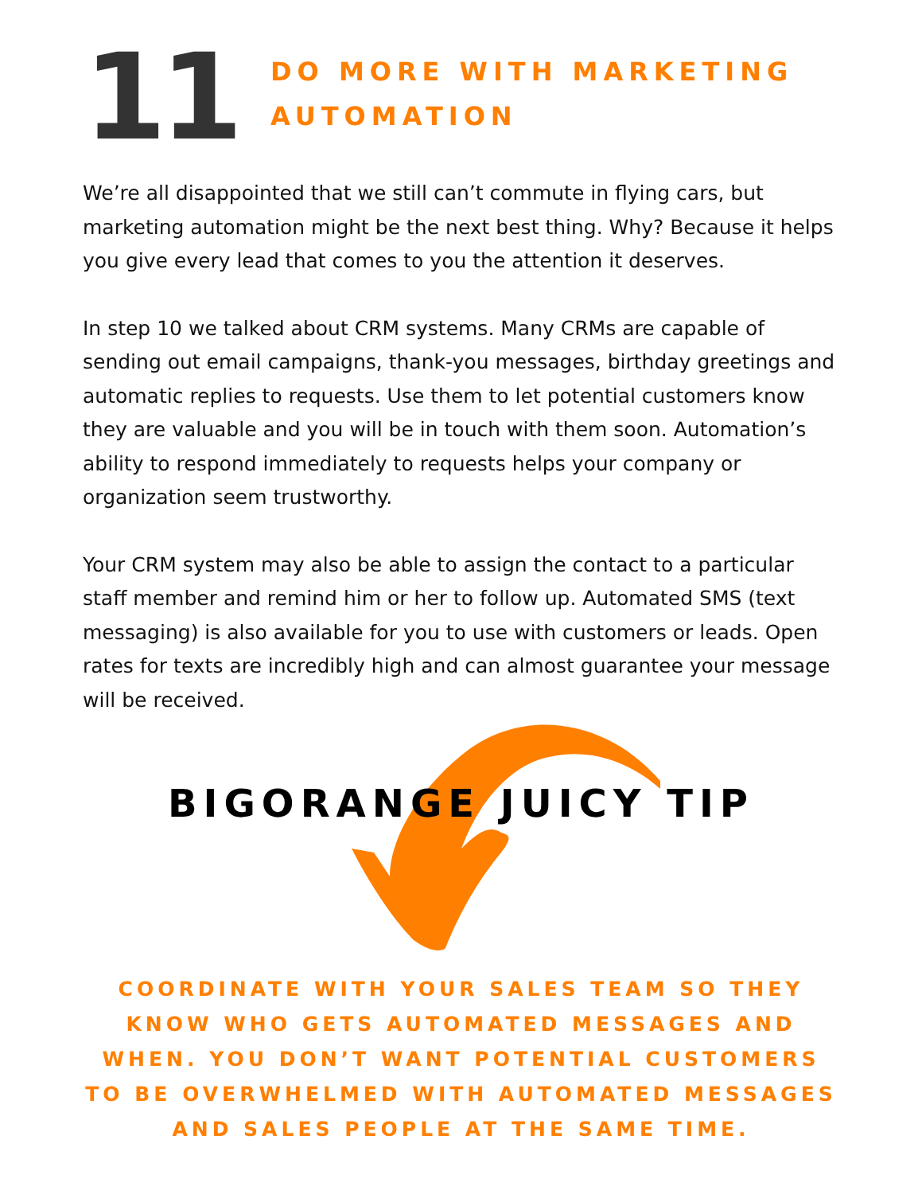11
DO MORE WITH MARKETING
AUTOMATION
We’re all disappointed that we still can’t commute in flying cars, but marketing automation might be the next best thing. Why? Because it helps you give every lead that comes to you the attention it deserves.
In step 10 we talked about CRM systems. Many CRMs are capable of sending out email campaigns, thank-you messages, birthday greetings and automatic replies to requests. Use them to let potential customers know they are valuable and you will be in touch with them soon. Automation’s ability to respond immediately to requests helps your company or organization seem trustworthy.
Your CRM system may also be able to assign the contact to a particular staff member and remind him or her to follow up. Automated SMS (text messaging) is also available for you to use with customers or leads. Open rates for texts are incredibly high and can almost guarantee your message will be received.
BIGORANGE JUICY TIP
COORDINATE WITH YOUR SALES TEAM SO THEY KNOW WHO GETS AUTOMATED MESSAGES AND WHEN. YOU DON’T WANT POTENTIAL CUSTOMERS TO BE OVERWHELMED WITH AUTOMATED MESSAGES AND SALES PEOPLE AT THE SAME TIME.